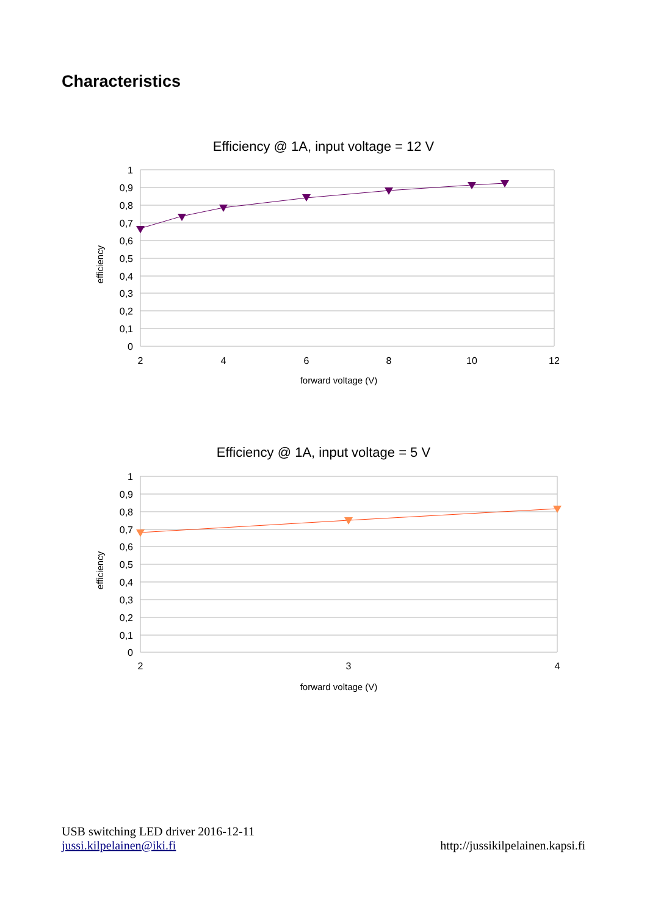Characteristics
Efficiency @ 1A, input voltage = 12 V
1
0,9
0,8
0,7
0,6
0,5
0,4
0,3
0,2
0,1
0
2
4
6
8
10
12
forward voltage (V)
efficiency
Efficiency @ 1A, input voltage = 5 V
1
0,9
0,8
0,7
0,6
0,5
0,4
0,3
0,2
0,1
0
2
3
4
forward voltage (V)
efficiency
USB switching LED driver 2016-12-11
jussi.kilpelainen@iki.fi http://jussikilpelainen.kapsi.fi